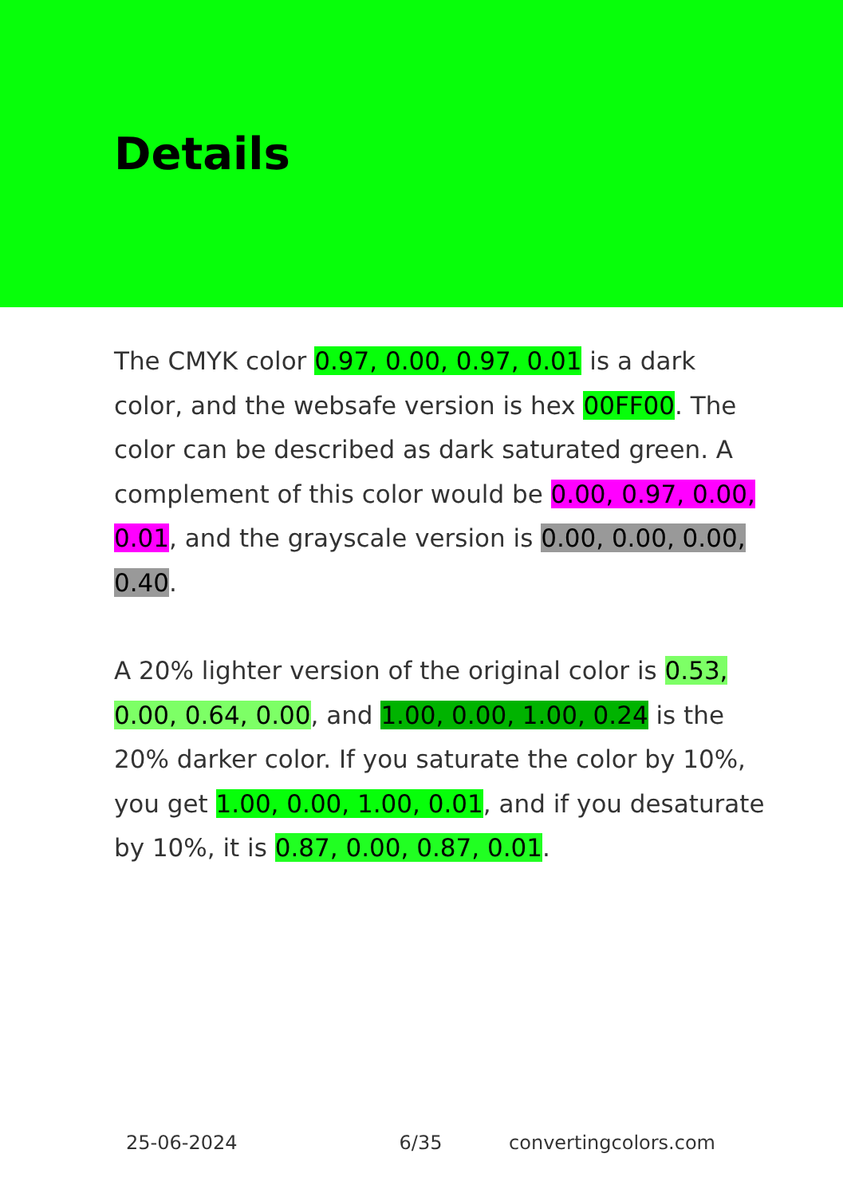Details
The CMYK color 0.97, 0.00, 0.97, 0.01 is a dark color, and the websafe version is hex 00FF00. The color can be described as dark saturated green. A complement of this color would be 0.00, 0.97, 0.00, 0.01, and the grayscale version is 0.00, 0.00, 0.00, 0.40.
A 20% lighter version of the original color is 0.53, 0.00, 0.64, 0.00, and 1.00, 0.00, 1.00, 0.24 is the 20% darker color. If you saturate the color by 10%, you get 1.00, 0.00, 1.00, 0.01, and if you desaturate by 10%, it is 0.87, 0.00, 0.87, 0.01.
25-06-2024 6/35 convertingcolors.com